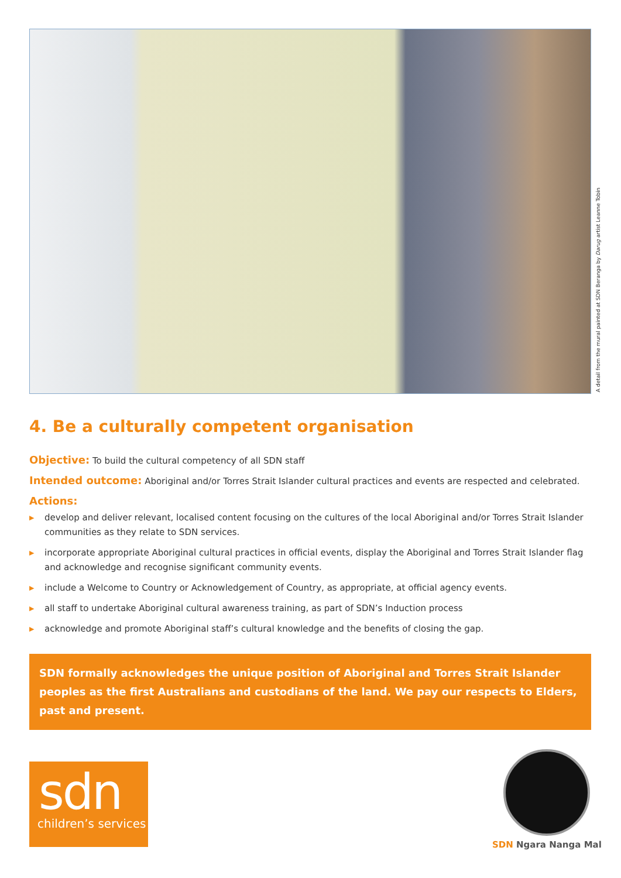A detail from the mural painted at SDN Beranga by Darug artist Leanne Tobin
4. Be a culturally competent organisation
Objective: To build the cultural competency of all SDN staff
Intended outcome: Aboriginal and/or Torres Strait Islander cultural practices and events are respected and celebrated.
Actions:
▶ develop and deliver relevant, localised content focusing on the cultures of the local Aboriginal and/or Torres Strait Islander communities as they relate to SDN services.
▶ incorporate appropriate Aboriginal cultural practices in official events, display the Aboriginal and Torres Strait Islander flag and acknowledge and recognise significant community events.
▶ include a Welcome to Country or Acknowledgement of Country, as appropriate, at official agency events.
▶ all staff to undertake Aboriginal cultural awareness training, as part of SDN’s Induction process
▶ acknowledge and promote Aboriginal staff’s cultural knowledge and the benefits of closing the gap.
SDN formally acknowledges the unique position of Aboriginal and Torres Strait Islander peoples as the first Australians and custodians of the land. We pay our respects to Elders, past and present.
sdn
children’s services
SDN Ngara Nanga Mal